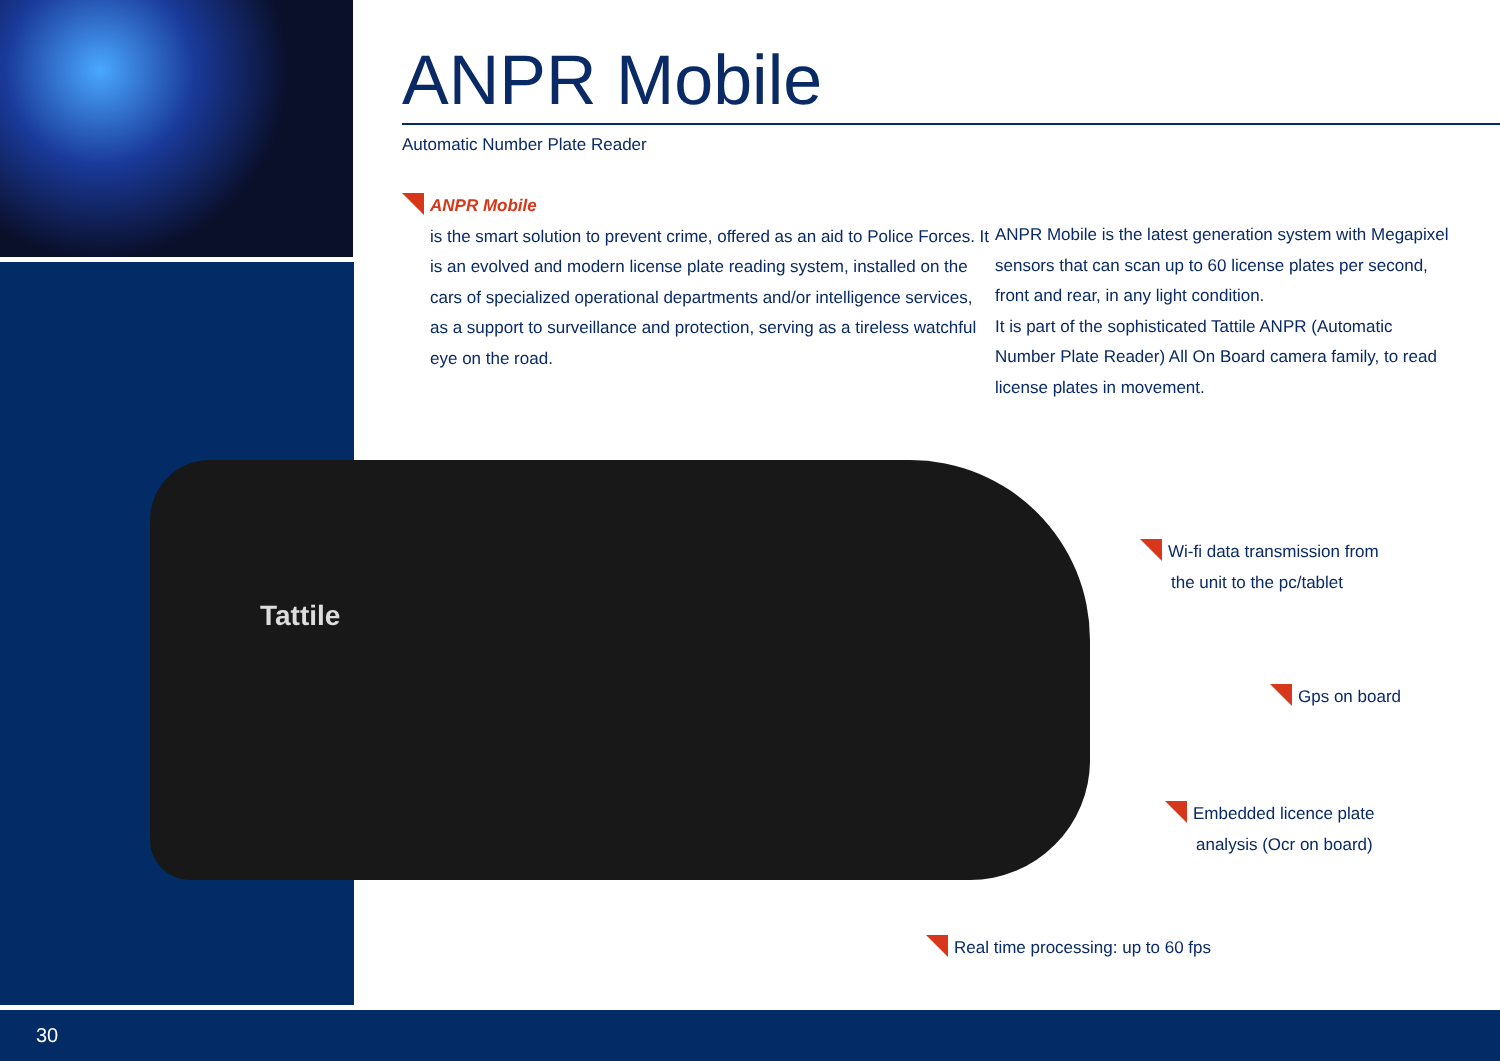ANPR Mobile
Automatic Number Plate Reader
ANPR Mobile
is the smart solution to prevent crime, offered as an aid to Police Forces. It is an evolved and modern license plate reading system, installed on the cars of specialized operational departments and/or intelligence services, as a support to surveillance and protection, serving as a tireless watchful eye on the road.
ANPR Mobile is the latest generation system with Megapixel sensors that can scan up to 60 license plates per second, front and rear, in any light condition.
It is part of the sophisticated Tattile ANPR (Automatic Number Plate Reader) All On Board camera family, to read license plates in movement.
Tattile
Wi-fi data transmission from
the unit to the pc/tablet
Gps on board
Embedded licence plate
analysis (Ocr on board)
Real time processing: up to 60 fps
30